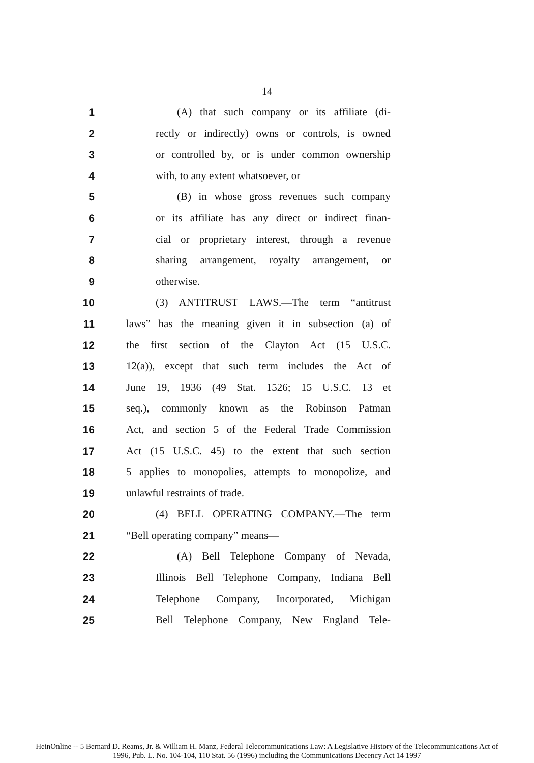14
1 (A) that such company or its affiliate (di-
2 rectly or indirectly) owns or controls, is owned
3 or controlled by, or is under common ownership
4 with, to any extent whatsoever, or
5 (B) in whose gross revenues such company
6 or its affiliate has any direct or indirect finan-
7 cial or proprietary interest, through a revenue
8 sharing arrangement, royalty arrangement, or
9 otherwise.
10 (3) ANTITRUST LAWS.—The term “antitrust
11 laws” has the meaning given it in subsection (a) of
12 the first section of the Clayton Act (15 U.S.C.
13 12(a)), except that such term includes the Act of
14 June 19, 1936 (49 Stat. 1526; 15 U.S.C. 13 et
15 seq.), commonly known as the Robinson Patman
16 Act, and section 5 of the Federal Trade Commission
17 Act (15 U.S.C. 45) to the extent that such section
18 5 applies to monopolies, attempts to monopolize, and
19 unlawful restraints of trade.
20 (4) BELL OPERATING COMPANY.—The term
21 “Bell operating company” means—
22 (A) Bell Telephone Company of Nevada,
23 Illinois Bell Telephone Company, Indiana Bell
24 Telephone Company, Incorporated, Michigan
25 Bell Telephone Company, New England Tele-
HeinOnline -- 5 Bernard D. Reams, Jr. & William H. Manz, Federal Telecommunications Law: A Legislative History of the Telecommunications Act of
1996, Pub. L. No. 104-104, 110 Stat. 56 (1996) including the Communications Decency Act 14 1997